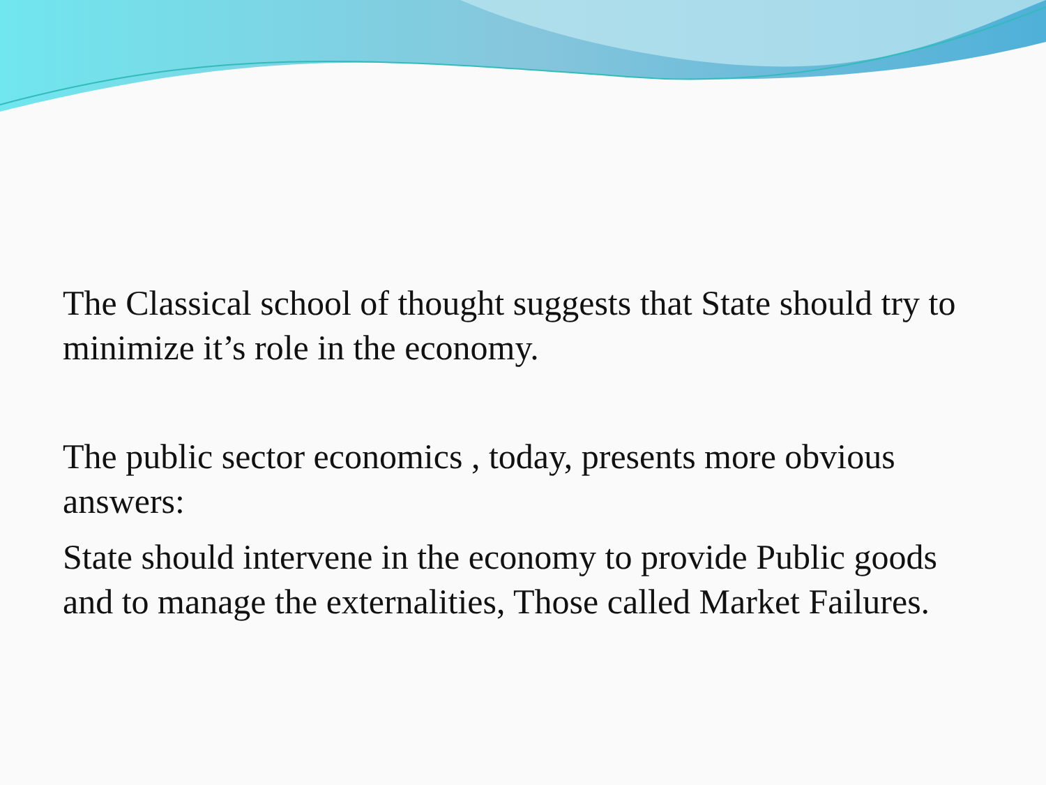The Classical school of thought suggests that State should try to minimize it’s role in the economy.
The public sector economics , today, presents more obvious answers:
State should intervene in the economy to provide Public goods and to manage the externalities, Those called Market Failures.